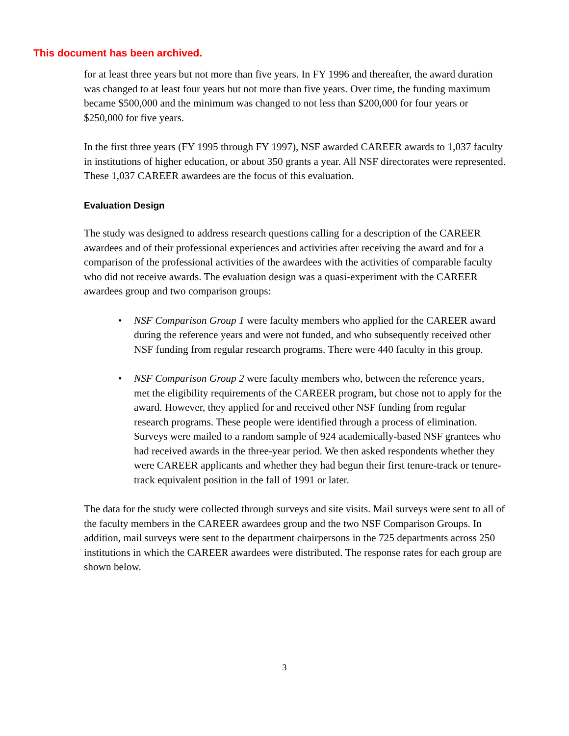This document has been archived.
for at least three years but not more than five years. In FY 1996 and thereafter, the award duration was changed to at least four years but not more than five years. Over time, the funding maximum became $500,000 and the minimum was changed to not less than $200,000 for four years or $250,000 for five years.
In the first three years (FY 1995 through FY 1997), NSF awarded CAREER awards to 1,037 faculty in institutions of higher education, or about 350 grants a year. All NSF directorates were represented. These 1,037 CAREER awardees are the focus of this evaluation.
Evaluation Design
The study was designed to address research questions calling for a description of the CAREER awardees and of their professional experiences and activities after receiving the award and for a comparison of the professional activities of the awardees with the activities of comparable faculty who did not receive awards. The evaluation design was a quasi-experiment with the CAREER awardees group and two comparison groups:
• NSF Comparison Group 1 were faculty members who applied for the CAREER award during the reference years and were not funded, and who subsequently received other NSF funding from regular research programs. There were 440 faculty in this group.
• NSF Comparison Group 2 were faculty members who, between the reference years, met the eligibility requirements of the CAREER program, but chose not to apply for the award. However, they applied for and received other NSF funding from regular research programs. These people were identified through a process of elimination. Surveys were mailed to a random sample of 924 academically-based NSF grantees who had received awards in the three-year period. We then asked respondents whether they were CAREER applicants and whether they had begun their first tenure-track or tenure-track equivalent position in the fall of 1991 or later.
The data for the study were collected through surveys and site visits. Mail surveys were sent to all of the faculty members in the CAREER awardees group and the two NSF Comparison Groups. In addition, mail surveys were sent to the department chairpersons in the 725 departments across 250 institutions in which the CAREER awardees were distributed. The response rates for each group are shown below.
3